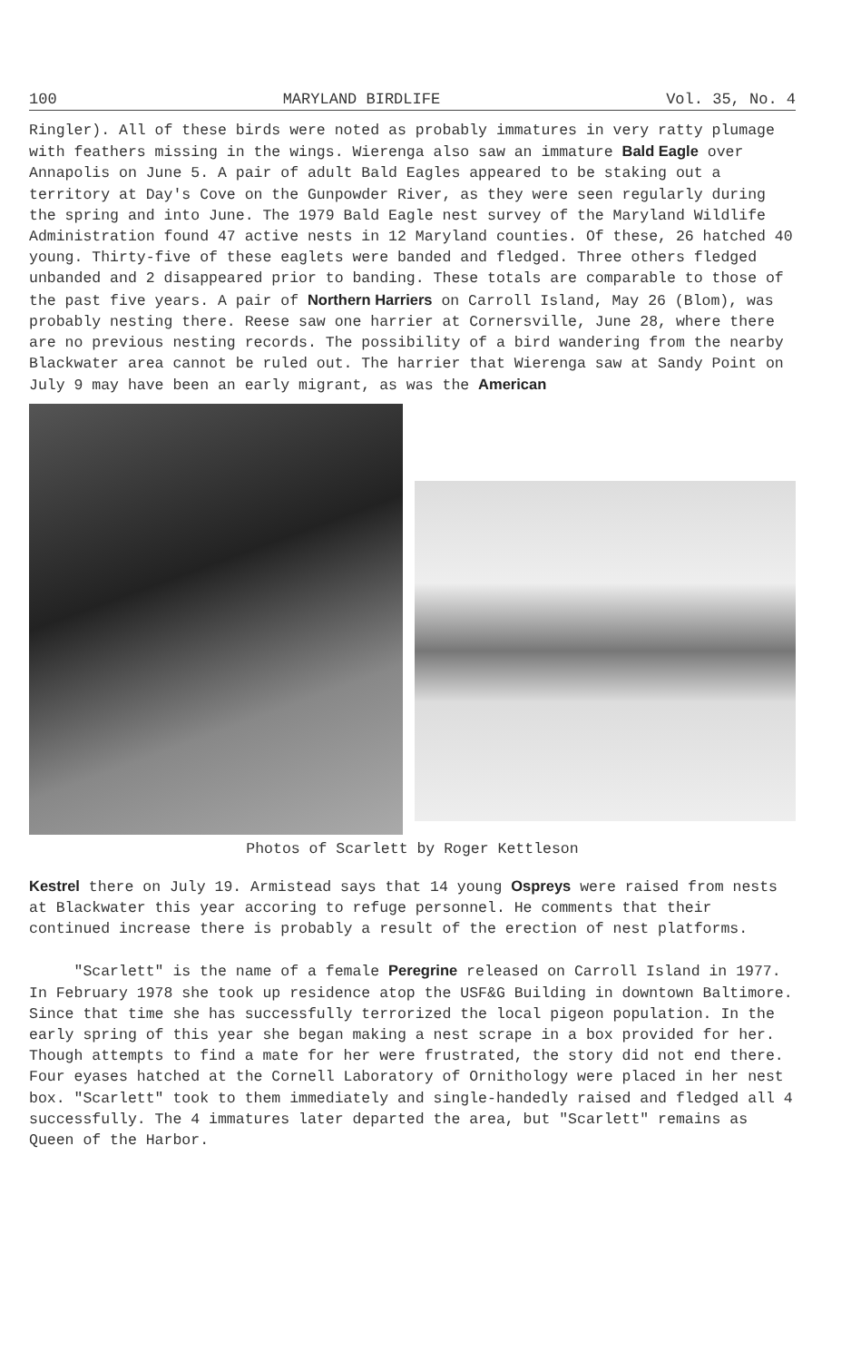100 MARYLAND BIRDLIFE Vol. 35, No. 4
Ringler). All of these birds were noted as probably immatures in very ratty plumage with feathers missing in the wings. Wierenga also saw an immature Bald Eagle over Annapolis on June 5. A pair of adult Bald Eagles appeared to be staking out a territory at Day's Cove on the Gunpowder River, as they were seen regularly during the spring and into June. The 1979 Bald Eagle nest survey of the Maryland Wildlife Administration found 47 active nests in 12 Maryland counties. Of these, 26 hatched 40 young. Thirty-five of these eaglets were banded and fledged. Three others fledged unbanded and 2 disappeared prior to banding. These totals are comparable to those of the past five years. A pair of Northern Harriers on Carroll Island, May 26 (Blom), was probably nesting there. Reese saw one harrier at Cornersville, June 28, where there are no previous nesting records. The possibility of a bird wandering from the nearby Blackwater area cannot be ruled out. The harrier that Wierenga saw at Sandy Point on July 9 may have been an early migrant, as was the American
Photos of Scarlett by Roger Kettleson
Kestrel there on July 19. Armistead says that 14 young Ospreys were raised from nests at Blackwater this year accoring to refuge personnel. He comments that their continued increase there is probably a result of the erection of nest platforms.
"Scarlett" is the name of a female Peregrine released on Carroll Island in 1977. In February 1978 she took up residence atop the USF&G Building in downtown Baltimore. Since that time she has successfully terrorized the local pigeon population. In the early spring of this year she began making a nest scrape in a box provided for her. Though attempts to find a mate for her were frustrated, the story did not end there. Four eyases hatched at the Cornell Laboratory of Ornithology were placed in her nest box. "Scarlett" took to them immediately and single-handedly raised and fledged all 4 successfully. The 4 immatures later departed the area, but "Scarlett" remains as Queen of the Harbor.